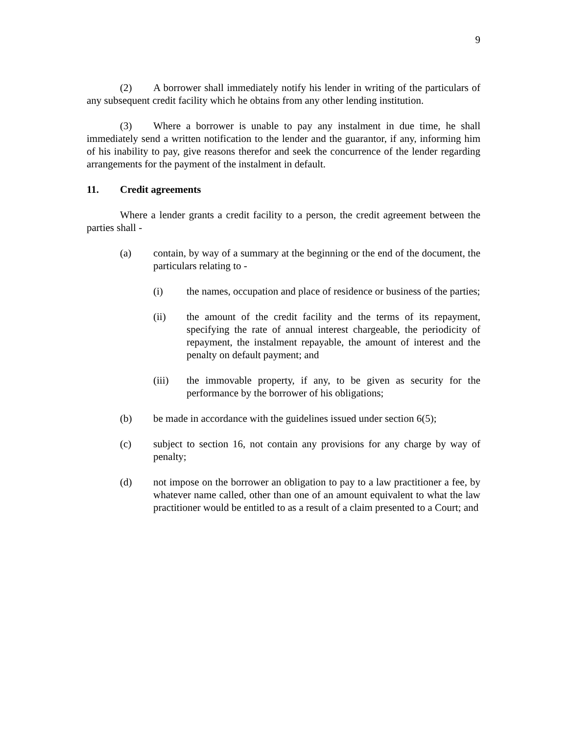9
(2) A borrower shall immediately notify his lender in writing of the particulars of any subsequent credit facility which he obtains from any other lending institution.
(3) Where a borrower is unable to pay any instalment in due time, he shall immediately send a written notification to the lender and the guarantor, if any, informing him of his inability to pay, give reasons therefor and seek the concurrence of the lender regarding arrangements for the payment of the instalment in default.
11. Credit agreements
Where a lender grants a credit facility to a person, the credit agreement between the parties shall -
(a) contain, by way of a summary at the beginning or the end of the document, the particulars relating to -
(i) the names, occupation and place of residence or business of the parties;
(ii) the amount of the credit facility and the terms of its repayment, specifying the rate of annual interest chargeable, the periodicity of repayment, the instalment repayable, the amount of interest and the penalty on default payment; and
(iii) the immovable property, if any, to be given as security for the performance by the borrower of his obligations;
(b) be made in accordance with the guidelines issued under section 6(5);
(c) subject to section 16, not contain any provisions for any charge by way of penalty;
(d) not impose on the borrower an obligation to pay to a law practitioner a fee, by whatever name called, other than one of an amount equivalent to what the law practitioner would be entitled to as a result of a claim presented to a Court; and